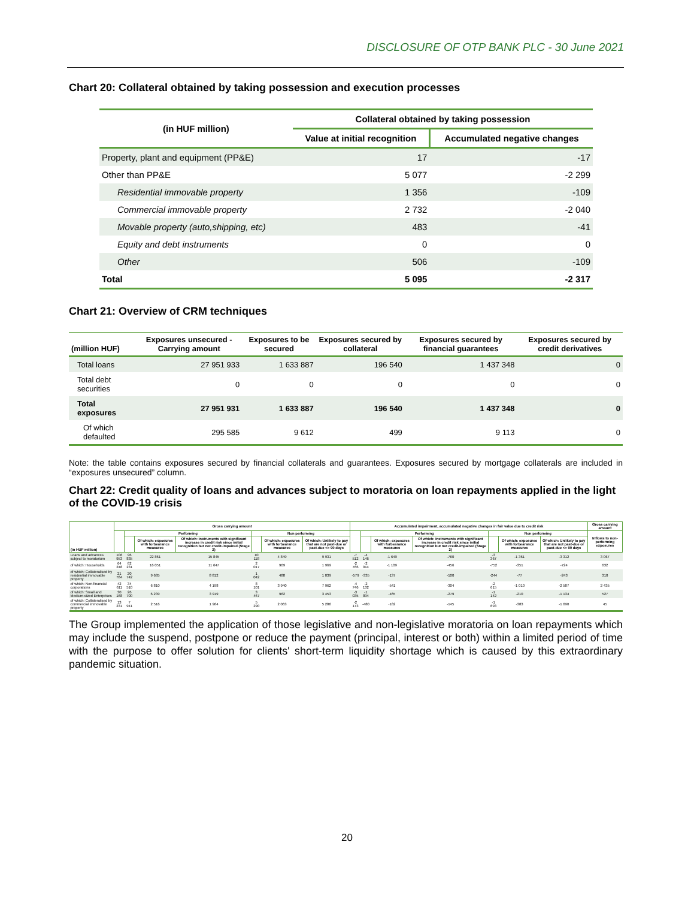DISCLOSURE OF OTP BANK PLC - 30 June 2021
Chart 20: Collateral obtained by taking possession and execution processes
| (in HUF million) | Collateral obtained by taking possession | |
| --- | --- | --- |
| | Value at initial recognition | Accumulated negative changes |
| Property, plant and equipment (PP&E) | 17 | -17 |
| Other than PP&E | 5 077 | -2 299 |
| Residential immovable property | 1 356 | -109 |
| Commercial immovable property | 2 732 | -2 040 |
| Movable property (auto,shipping, etc) | 483 | -41 |
| Equity and debt instruments | 0 | 0 |
| Other | 506 | -109 |
| Total | 5 095 | -2 317 |
Chart 21: Overview of CRM techniques
| (million HUF) | Exposures unsecured - Carrying amount | Exposures to be secured | Exposures secured by collateral | Exposures secured by financial guarantees | Exposures secured by credit derivatives |
| --- | --- | --- | --- | --- | --- |
| Total loans | 27 951 933 | 1 633 887 | 196 540 | 1 437 348 | 0 |
| Total debt securities | 0 | 0 | 0 | 0 | 0 |
| Total exposures | 27 951 931 | 1 633 887 | 196 540 | 1 437 348 | 0 |
| Of which defaulted | 295 585 | 9 612 | 499 | 9 113 | 0 |
Note: the table contains exposures secured by financial collaterals and guarantees. Exposures secured by mortgage collaterals are included in “exposures unsecured” column.
Chart 22: Credit quality of loans and advances subject to moratoria on loan repayments applied in the light of the COVID-19 crisis
| (in HUF million) | Gross carrying amount | | | | | | | Accumulated impairment, accumulated negative changes in fair value due to credit risk | | | | | | | Gross carrying amount |
| --- | --- | --- | --- | --- | --- | --- | --- | --- | --- | --- | --- | --- | --- | --- | --- |
| | | Performing | | | Non performing | | | | Performing | | | Non performing | | | Inflows to non-performing exposures |
| | | | Of which: exposures with forbearance measures | Of which: Instruments with significant increase in credit risk since initial recognition but not credit-impaired (Stage 2) | | Of which: exposures with forbearance measures | Of which: Unlikely to pay that are not past-due or past-due <= 90 days | | | Of which: exposures with forbearance measures | Of which: Instruments with significant increase in credit risk since initial recognition but not credit-impaired (Stage 2) | | Of which: exposures with forbearance measures | Of which: Unlikely to pay that are not past-due or past-due <= 90 days | |
| Loans and advances subject to moratorium | 106 953 | 96 835 | 22 861 | 15 845 | 10 118 | 4 849 | 9 931 | -7 512 | -4 146 | -1 649 | -760 | -3 367 | -1 361 | -3 312 | 3 067 |
| of which: Households | 64 248 | 62 231 | 16 051 | 11 647 | 2 017 | 909 | 1 969 | -2 766 | -2 014 | -1 109 | -456 | -752 | -351 | -724 | 632 |
| of which: Collateralised by residential immovable property | 21 784 | 20 742 | 9 685 | 8 812 | 1 042 | 488 | 1 039 | -579 | -335 | -137 | -100 | -244 | -77 | -243 | 310 |
| of which: Non-financial corporations | 42 611 | 34 510 | 6 810 | 4 198 | 8 101 | 3 940 | 7 962 | -4 746 | -2 132 | -541 | -304 | -2 615 | -1 010 | -2 587 | 2 435 |
| of which: Small and Medium-sized Enterprises | 30 168 | 26 700 | 6 239 | 3 919 | 3 467 | 962 | 3 453 | -3 035 | -1 894 | -465 | -279 | -1 142 | -210 | -1 134 | 527 |
| of which: Collateralised by commercial immovable property | 13 231 | 7 941 | 2 516 | 1 964 | 5 290 | 2 063 | 5 286 | -2 173 | -480 | -182 | -145 | -1 693 | -383 | -1 690 | 45 |
The Group implemented the application of those legislative and non-legislative moratoria on loan repayments which may include the suspend, postpone or reduce the payment (principal, interest or both) within a limited period of time with the purpose to offer solution for clients' short-term liquidity shortage which is caused by this extraordinary pandemic situation.
20